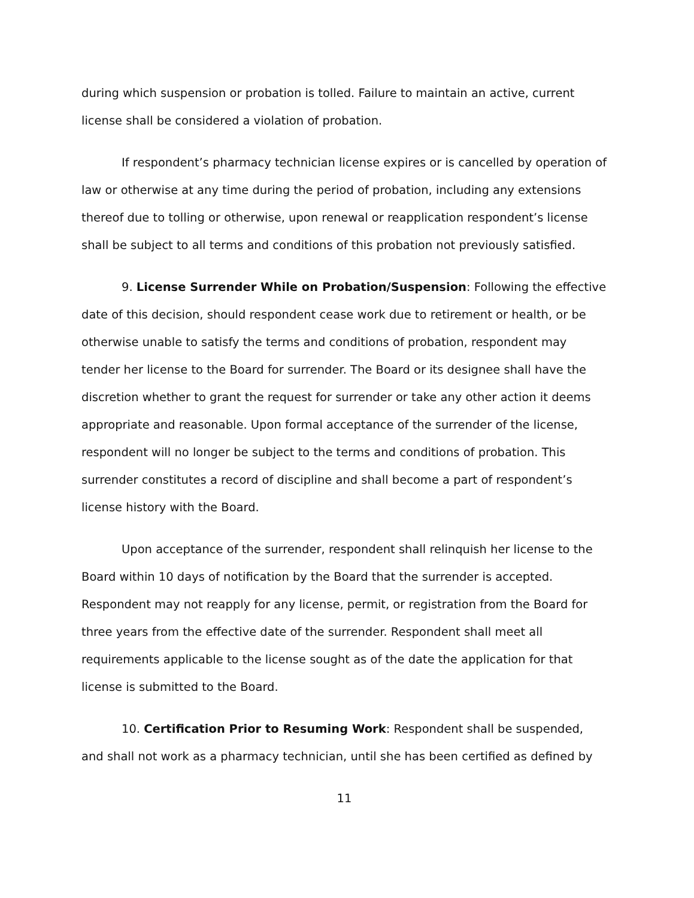during which suspension or probation is tolled. Failure to maintain an active, current license shall be considered a violation of probation.
If respondent’s pharmacy technician license expires or is cancelled by operation of law or otherwise at any time during the period of probation, including any extensions thereof due to tolling or otherwise, upon renewal or reapplication respondent’s license shall be subject to all terms and conditions of this probation not previously satisfied.
9. License Surrender While on Probation/Suspension: Following the effective date of this decision, should respondent cease work due to retirement or health, or be otherwise unable to satisfy the terms and conditions of probation, respondent may tender her license to the Board for surrender. The Board or its designee shall have the discretion whether to grant the request for surrender or take any other action it deems appropriate and reasonable. Upon formal acceptance of the surrender of the license, respondent will no longer be subject to the terms and conditions of probation. This surrender constitutes a record of discipline and shall become a part of respondent’s license history with the Board.
Upon acceptance of the surrender, respondent shall relinquish her license to the Board within 10 days of notification by the Board that the surrender is accepted. Respondent may not reapply for any license, permit, or registration from the Board for three years from the effective date of the surrender. Respondent shall meet all requirements applicable to the license sought as of the date the application for that license is submitted to the Board.
10. Certification Prior to Resuming Work: Respondent shall be suspended, and shall not work as a pharmacy technician, until she has been certified as defined by
11